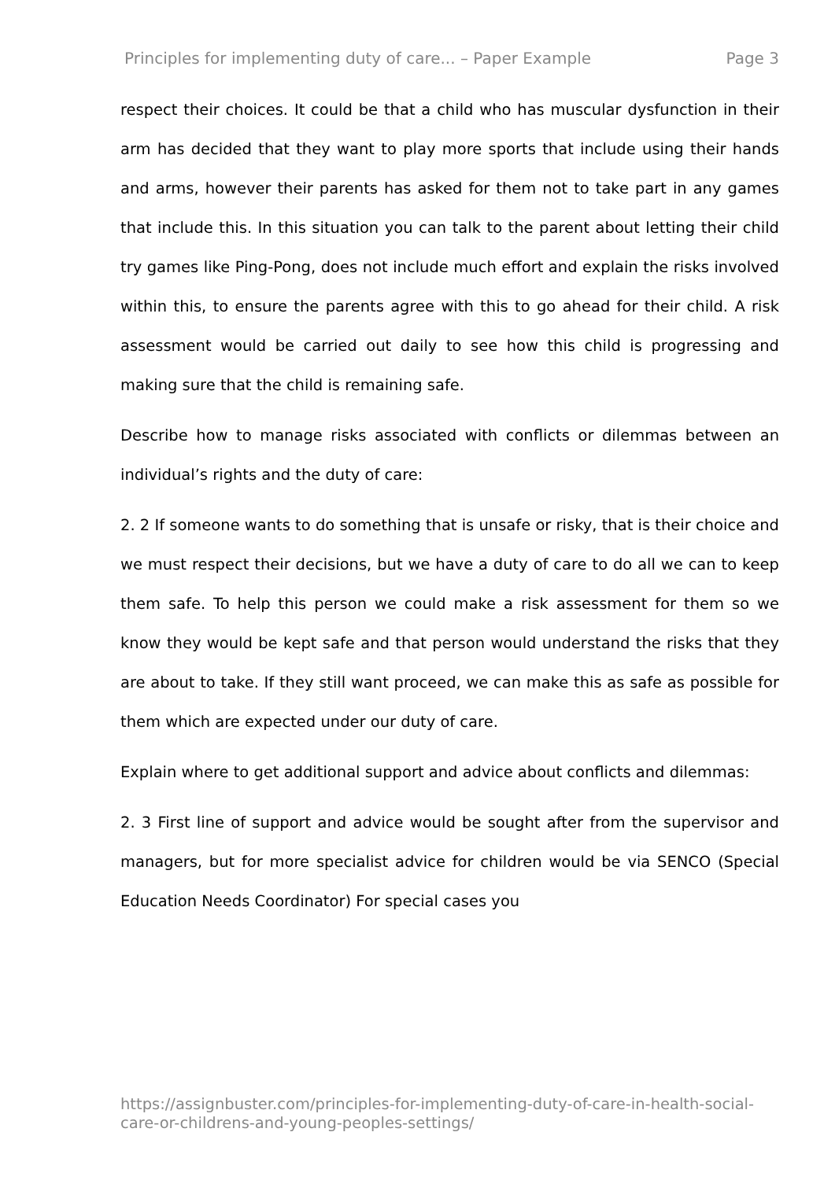Principles for implementing duty of care... – Paper Example Page 3
respect their choices. It could be that a child who has muscular dysfunction in their arm has decided that they want to play more sports that include using their hands and arms, however their parents has asked for them not to take part in any games that include this. In this situation you can talk to the parent about letting their child try games like Ping-Pong, does not include much effort and explain the risks involved within this, to ensure the parents agree with this to go ahead for their child. A risk assessment would be carried out daily to see how this child is progressing and making sure that the child is remaining safe.
Describe how to manage risks associated with conflicts or dilemmas between an individual’s rights and the duty of care:
2. 2 If someone wants to do something that is unsafe or risky, that is their choice and we must respect their decisions, but we have a duty of care to do all we can to keep them safe. To help this person we could make a risk assessment for them so we know they would be kept safe and that person would understand the risks that they are about to take. If they still want proceed, we can make this as safe as possible for them which are expected under our duty of care.
Explain where to get additional support and advice about conflicts and dilemmas:
2. 3 First line of support and advice would be sought after from the supervisor and managers, but for more specialist advice for children would be via SENCO (Special Education Needs Coordinator) For special cases you
https://assignbuster.com/principles-for-implementing-duty-of-care-in-health-social-care-or-childrens-and-young-peoples-settings/